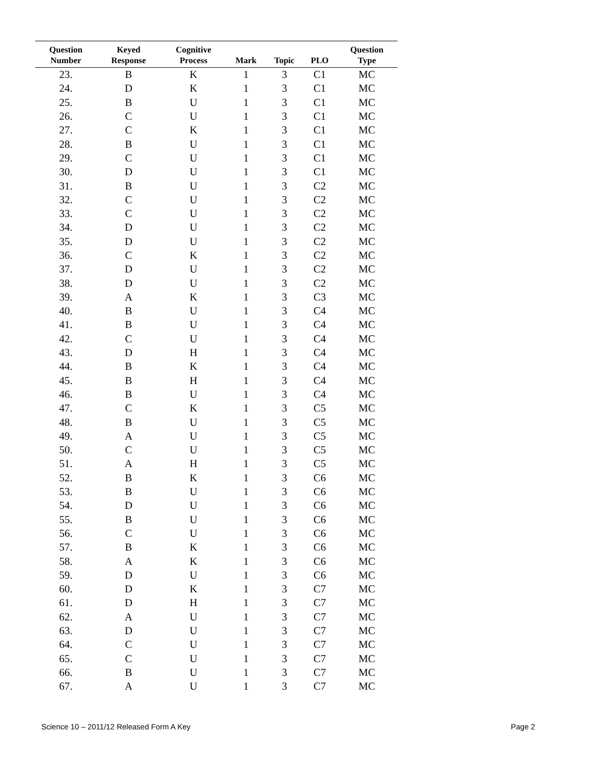| Question Number | Keyed Response | Cognitive Process | Mark | Topic | PLO | Question Type |
| --- | --- | --- | --- | --- | --- | --- |
| 23. | B | K | 1 | 3 | C1 | MC |
| 24. | D | K | 1 | 3 | C1 | MC |
| 25. | B | U | 1 | 3 | C1 | MC |
| 26. | C | U | 1 | 3 | C1 | MC |
| 27. | C | K | 1 | 3 | C1 | MC |
| 28. | B | U | 1 | 3 | C1 | MC |
| 29. | C | U | 1 | 3 | C1 | MC |
| 30. | D | U | 1 | 3 | C1 | MC |
| 31. | B | U | 1 | 3 | C2 | MC |
| 32. | C | U | 1 | 3 | C2 | MC |
| 33. | C | U | 1 | 3 | C2 | MC |
| 34. | D | U | 1 | 3 | C2 | MC |
| 35. | D | U | 1 | 3 | C2 | MC |
| 36. | C | K | 1 | 3 | C2 | MC |
| 37. | D | U | 1 | 3 | C2 | MC |
| 38. | D | U | 1 | 3 | C2 | MC |
| 39. | A | K | 1 | 3 | C3 | MC |
| 40. | B | U | 1 | 3 | C4 | MC |
| 41. | B | U | 1 | 3 | C4 | MC |
| 42. | C | U | 1 | 3 | C4 | MC |
| 43. | D | H | 1 | 3 | C4 | MC |
| 44. | B | K | 1 | 3 | C4 | MC |
| 45. | B | H | 1 | 3 | C4 | MC |
| 46. | B | U | 1 | 3 | C4 | MC |
| 47. | C | K | 1 | 3 | C5 | MC |
| 48. | B | U | 1 | 3 | C5 | MC |
| 49. | A | U | 1 | 3 | C5 | MC |
| 50. | C | U | 1 | 3 | C5 | MC |
| 51. | A | H | 1 | 3 | C5 | MC |
| 52. | B | K | 1 | 3 | C6 | MC |
| 53. | B | U | 1 | 3 | C6 | MC |
| 54. | D | U | 1 | 3 | C6 | MC |
| 55. | B | U | 1 | 3 | C6 | MC |
| 56. | C | U | 1 | 3 | C6 | MC |
| 57. | B | K | 1 | 3 | C6 | MC |
| 58. | A | K | 1 | 3 | C6 | MC |
| 59. | D | U | 1 | 3 | C6 | MC |
| 60. | D | K | 1 | 3 | C7 | MC |
| 61. | D | H | 1 | 3 | C7 | MC |
| 62. | A | U | 1 | 3 | C7 | MC |
| 63. | D | U | 1 | 3 | C7 | MC |
| 64. | C | U | 1 | 3 | C7 | MC |
| 65. | C | U | 1 | 3 | C7 | MC |
| 66. | B | U | 1 | 3 | C7 | MC |
| 67. | A | U | 1 | 3 | C7 | MC |
Science 10 – 2011/12 Released Form A Key Page 2